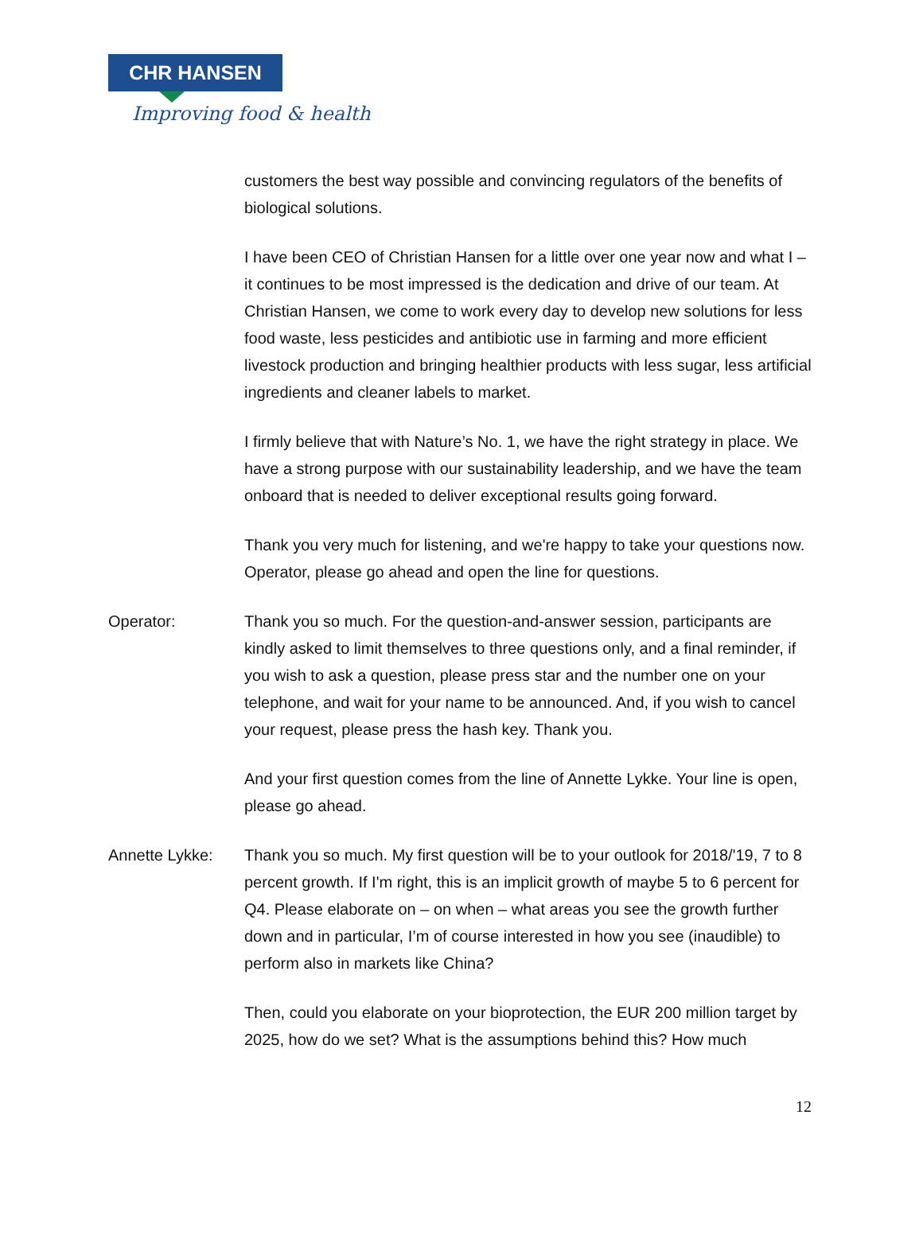CHR HANSEN
Improving food & health
customers the best way possible and convincing regulators of the benefits of biological solutions.
I have been CEO of Christian Hansen for a little over one year now and what I – it continues to be most impressed is the dedication and drive of our team. At Christian Hansen, we come to work every day to develop new solutions for less food waste, less pesticides and antibiotic use in farming and more efficient livestock production and bringing healthier products with less sugar, less artificial ingredients and cleaner labels to market.
I firmly believe that with Nature’s No. 1, we have the right strategy in place. We have a strong purpose with our sustainability leadership, and we have the team onboard that is needed to deliver exceptional results going forward.
Thank you very much for listening, and we're happy to take your questions now. Operator, please go ahead and open the line for questions.
Operator: Thank you so much. For the question-and-answer session, participants are kindly asked to limit themselves to three questions only, and a final reminder, if you wish to ask a question, please press star and the number one on your telephone, and wait for your name to be announced. And, if you wish to cancel your request, please press the hash key. Thank you.
And your first question comes from the line of Annette Lykke. Your line is open, please go ahead.
Annette Lykke: Thank you so much. My first question will be to your outlook for 2018/'19, 7 to 8 percent growth. If I'm right, this is an implicit growth of maybe 5 to 6 percent for Q4. Please elaborate on – on when – what areas you see the growth further down and in particular, I’m of course interested in how you see (inaudible) to perform also in markets like China?
Then, could you elaborate on your bioprotection, the EUR 200 million target by 2025, how do we set? What is the assumptions behind this? How much
12